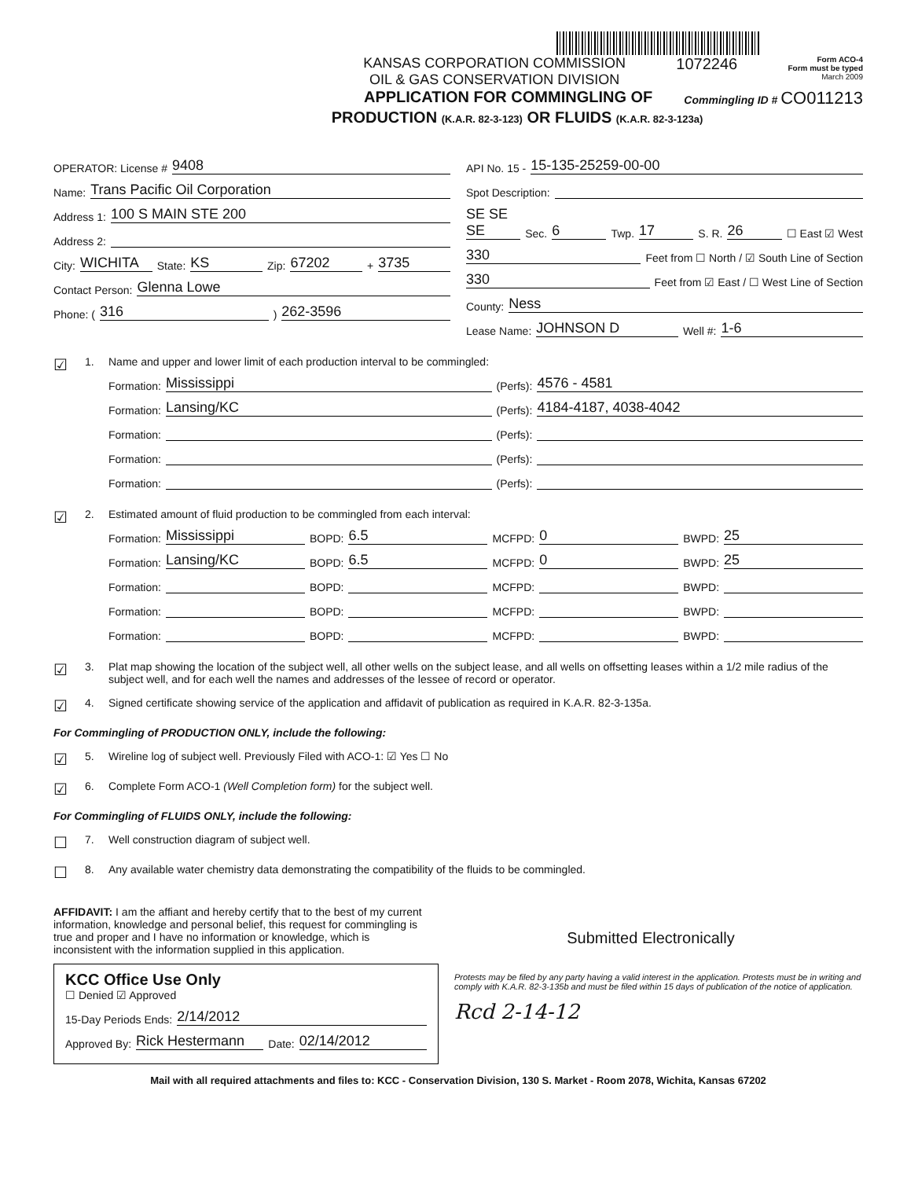KANSAS CORPORATION COMMISSION
OIL & GAS CONSERVATION DIVISION
1072246
Form ACO-4
Form must be typed
March 2009
APPLICATION FOR COMMINGLING OF Commingling ID # CO011213
PRODUCTION (K.A.R. 82-3-123) OR FLUIDS (K.A.R. 82-3-123a)
OPERATOR: License # 9408
Name: Trans Pacific Oil Corporation
Address 1: 100 S MAIN STE 200
Address 2:
City: WICHITA State: KS Zip: 67202 + 3735
Contact Person: Glenna Lowe
Phone: ( 316 ) 262-3596
API No. 15 - 15-135-25259-00-00
Spot Description:
SE SE SE Sec. 6 Twp. 17 S. R. 26 ☐ East ☑ West
330 Feet from ☐ North / ☑ South Line of Section
330 Feet from ☑ East / ☐ West Line of Section
County: Ness
Lease Name: JOHNSON D Well #: 1-6
☑ 1. Name and upper and lower limit of each production interval to be commingled:
Formation: Mississippi (Perfs): 4576 - 4581
Formation: Lansing/KC (Perfs): 4184-4187, 4038-4042
Formation: (Perfs):
Formation: (Perfs):
Formation: (Perfs):
☑ 2. Estimated amount of fluid production to be commingled from each interval:
Formation: Mississippi BOPD: 6.5 MCFPD: 0 BWPD: 25
Formation: Lansing/KC BOPD: 6.5 MCFPD: 0 BWPD: 25
Formation: BOPD: MCFPD: BWPD:
Formation: BOPD: MCFPD: BWPD:
Formation: BOPD: MCFPD: BWPD:
☑ 3. Plat map showing the location of the subject well, all other wells on the subject lease, and all wells on offsetting leases within a 1/2 mile radius of the subject well, and for each well the names and addresses of the lessee of record or operator.
☑ 4. Signed certificate showing service of the application and affidavit of publication as required in K.A.R. 82-3-135a.
For Commingling of PRODUCTION ONLY, include the following:
☑ 5. Wireline log of subject well. Previously Filed with ACO-1: ☑ Yes ☐ No
☑ 6. Complete Form ACO-1 (Well Completion form) for the subject well.
For Commingling of FLUIDS ONLY, include the following:
☐ 7. Well construction diagram of subject well.
☐ 8. Any available water chemistry data demonstrating the compatibility of the fluids to be commingled.
AFFIDAVIT: I am the affiant and hereby certify that to the best of my current information, knowledge and personal belief, this request for commingling is true and proper and I have no information or knowledge, which is inconsistent with the information supplied in this application.
Submitted Electronically
KCC Office Use Only
☐ Denied ☑ Approved
15-Day Periods Ends: 2/14/2012
Approved By: Rick Hestermann Date: 02/14/2012
Protests may be filed by any party having a valid interest in the application. Protests must be in writing and comply with K.A.R. 82-3-135b and must be filed within 15 days of publication of the notice of application.
Rcd 2-14-12
Mail with all required attachments and files to: KCC - Conservation Division, 130 S. Market - Room 2078, Wichita, Kansas 67202